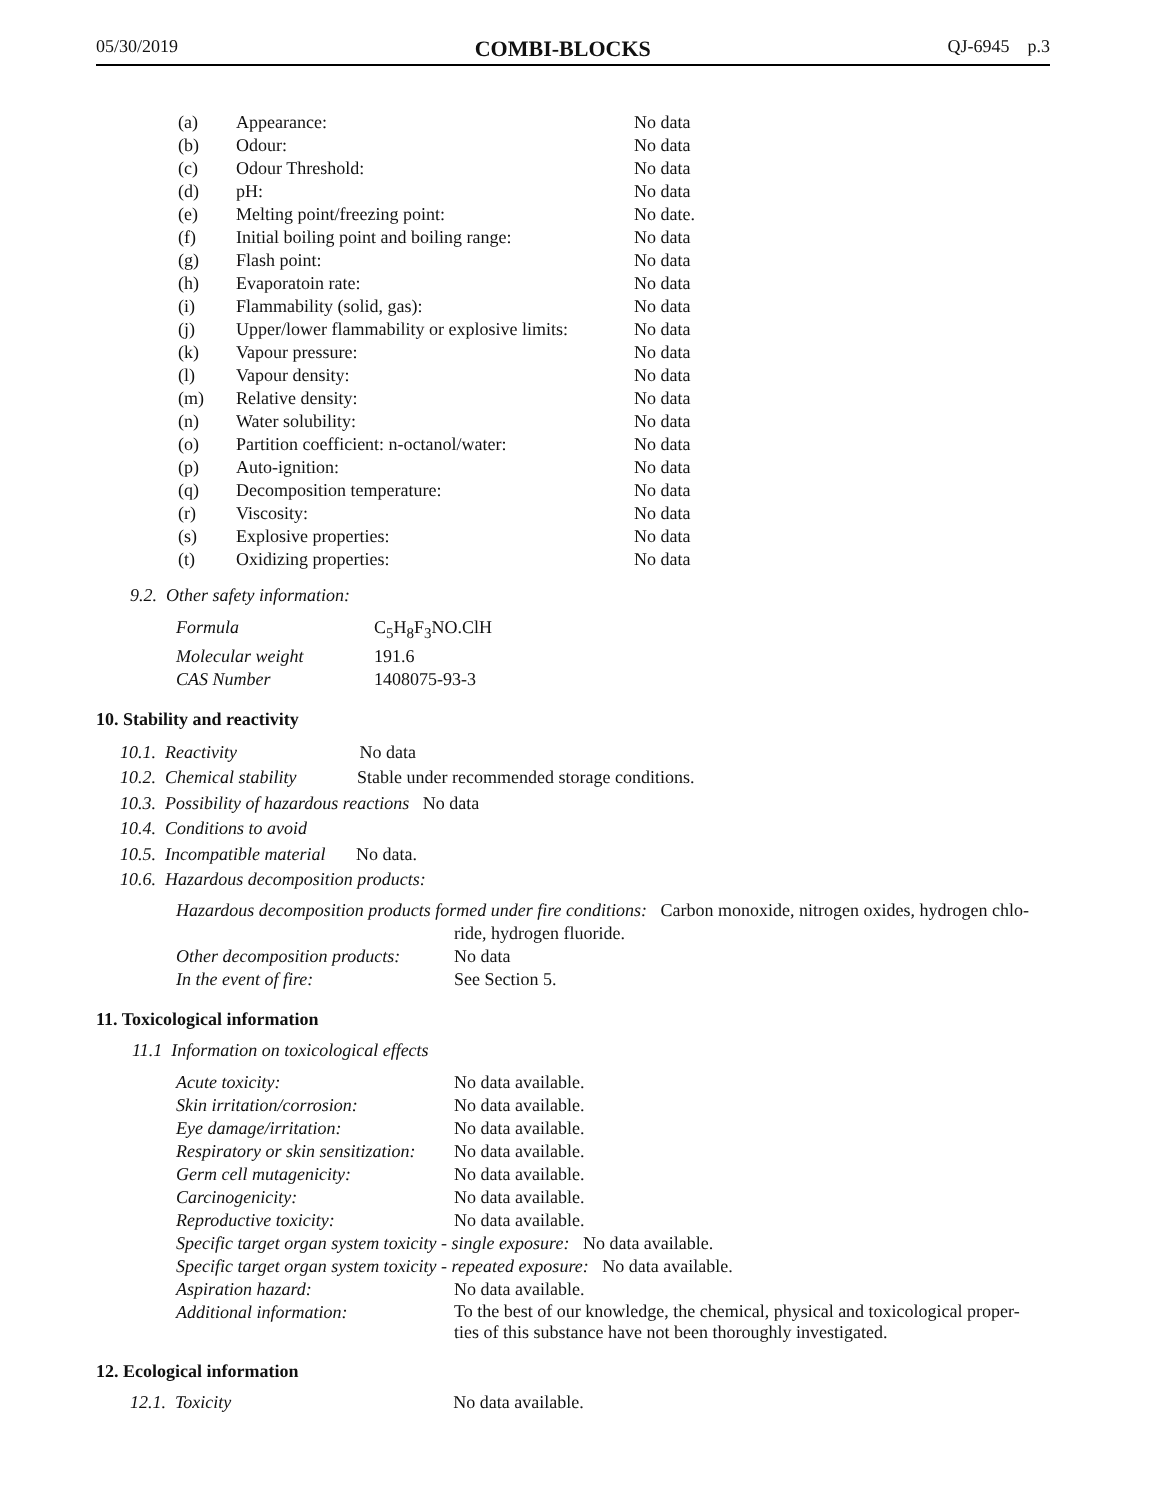05/30/2019 COMBI-BLOCKS QJ-6945 p.3
| (a) | Appearance: | No data |
| (b) | Odour: | No data |
| (c) | Odour Threshold: | No data |
| (d) | pH: | No data |
| (e) | Melting point/freezing point: | No date. |
| (f) | Initial boiling point and boiling range: | No data |
| (g) | Flash point: | No data |
| (h) | Evaporatoin rate: | No data |
| (i) | Flammability (solid, gas): | No data |
| (j) | Upper/lower flammability or explosive limits: | No data |
| (k) | Vapour pressure: | No data |
| (l) | Vapour density: | No data |
| (m) | Relative density: | No data |
| (n) | Water solubility: | No data |
| (o) | Partition coefficient: n-octanol/water: | No data |
| (p) | Auto-ignition: | No data |
| (q) | Decomposition temperature: | No data |
| (r) | Viscosity: | No data |
| (s) | Explosive properties: | No data |
| (t) | Oxidizing properties: | No data |
9.2. Other safety information:
| Formula | C<sub>5</sub>H<sub>8</sub>F<sub>3</sub>NO.ClH |
| Molecular weight | 191.6 |
| CAS Number | 1408075-93-3 |
10. Stability and reactivity
10.1. Reactivity No data
10.2. Chemical stability Stable under recommended storage conditions.
10.3. Possibility of hazardous reactions No data
10.4. Conditions to avoid
10.5. Incompatible material No data.
10.6. Hazardous decomposition products:
| Hazardous decomposition products formed under fire conditions: Carbon monoxide, nitrogen oxides, hydrogen chlo- ride, hydrogen fluoride. | |
| Other decomposition products: | No data |
| In the event of fire: | See Section 5. |
11. Toxicological information
11.1 Information on toxicological effects
| Acute toxicity: | No data available. |
| Skin irritation/corrosion: | No data available. |
| Eye damage/irritation: | No data available. |
| Respiratory or skin sensitization: | No data available. |
| Germ cell mutagenicity: | No data available. |
| Carcinogenicity: | No data available. |
| Reproductive toxicity: | No data available. |
| Specific target organ system toxicity - single exposure: No data available. | |
| Specific target organ system toxicity - repeated exposure: No data available. | |
| Aspiration hazard: | No data available. |
| Additional information: | To the best of our knowledge, the chemical, physical and toxicological proper- ties of this substance have not been thoroughly investigated. |
12. Ecological information
12.1. Toxicity No data available.